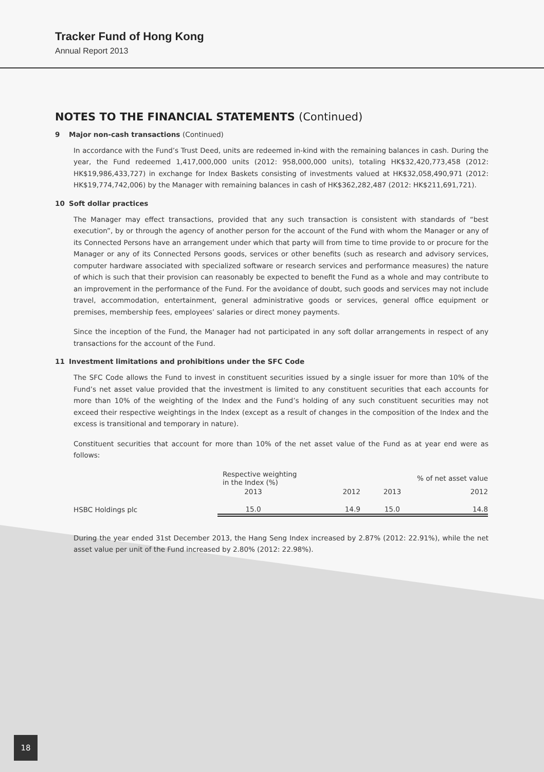Tracker Fund of Hong Kong
Annual Report 2013
NOTES TO THE FINANCIAL STATEMENTS (Continued)
9 Major non-cash transactions (Continued)
In accordance with the Fund’s Trust Deed, units are redeemed in-kind with the remaining balances in cash. During the year, the Fund redeemed 1,417,000,000 units (2012: 958,000,000 units), totaling HK$32,420,773,458 (2012: HK$19,986,433,727) in exchange for Index Baskets consisting of investments valued at HK$32,058,490,971 (2012: HK$19,774,742,006) by the Manager with remaining balances in cash of HK$362,282,487 (2012: HK$211,691,721).
10 Soft dollar practices
The Manager may effect transactions, provided that any such transaction is consistent with standards of “best execution”, by or through the agency of another person for the account of the Fund with whom the Manager or any of its Connected Persons have an arrangement under which that party will from time to time provide to or procure for the Manager or any of its Connected Persons goods, services or other benefits (such as research and advisory services, computer hardware associated with specialized software or research services and performance measures) the nature of which is such that their provision can reasonably be expected to benefit the Fund as a whole and may contribute to an improvement in the performance of the Fund. For the avoidance of doubt, such goods and services may not include travel, accommodation, entertainment, general administrative goods or services, general office equipment or premises, membership fees, employees’ salaries or direct money payments.
Since the inception of the Fund, the Manager had not participated in any soft dollar arrangements in respect of any transactions for the account of the Fund.
11 Investment limitations and prohibitions under the SFC Code
The SFC Code allows the Fund to invest in constituent securities issued by a single issuer for more than 10% of the Fund’s net asset value provided that the investment is limited to any constituent securities that each accounts for more than 10% of the weighting of the Index and the Fund’s holding of any such constituent securities may not exceed their respective weightings in the Index (except as a result of changes in the composition of the Index and the excess is transitional and temporary in nature).
Constituent securities that account for more than 10% of the net asset value of the Fund as at year end were as follows:
| | Respective weighting in the Index (%) | | % of net asset value | |
| --- | --- | --- | --- | --- |
| | 2013 | 2012 | 2013 | 2012 |
| HSBC Holdings plc | 15.0 | 14.9 | 15.0 | 14.8 |
During the year ended 31st December 2013, the Hang Seng Index increased by 2.87% (2012: 22.91%), while the net asset value per unit of the Fund increased by 2.80% (2012: 22.98%).
18